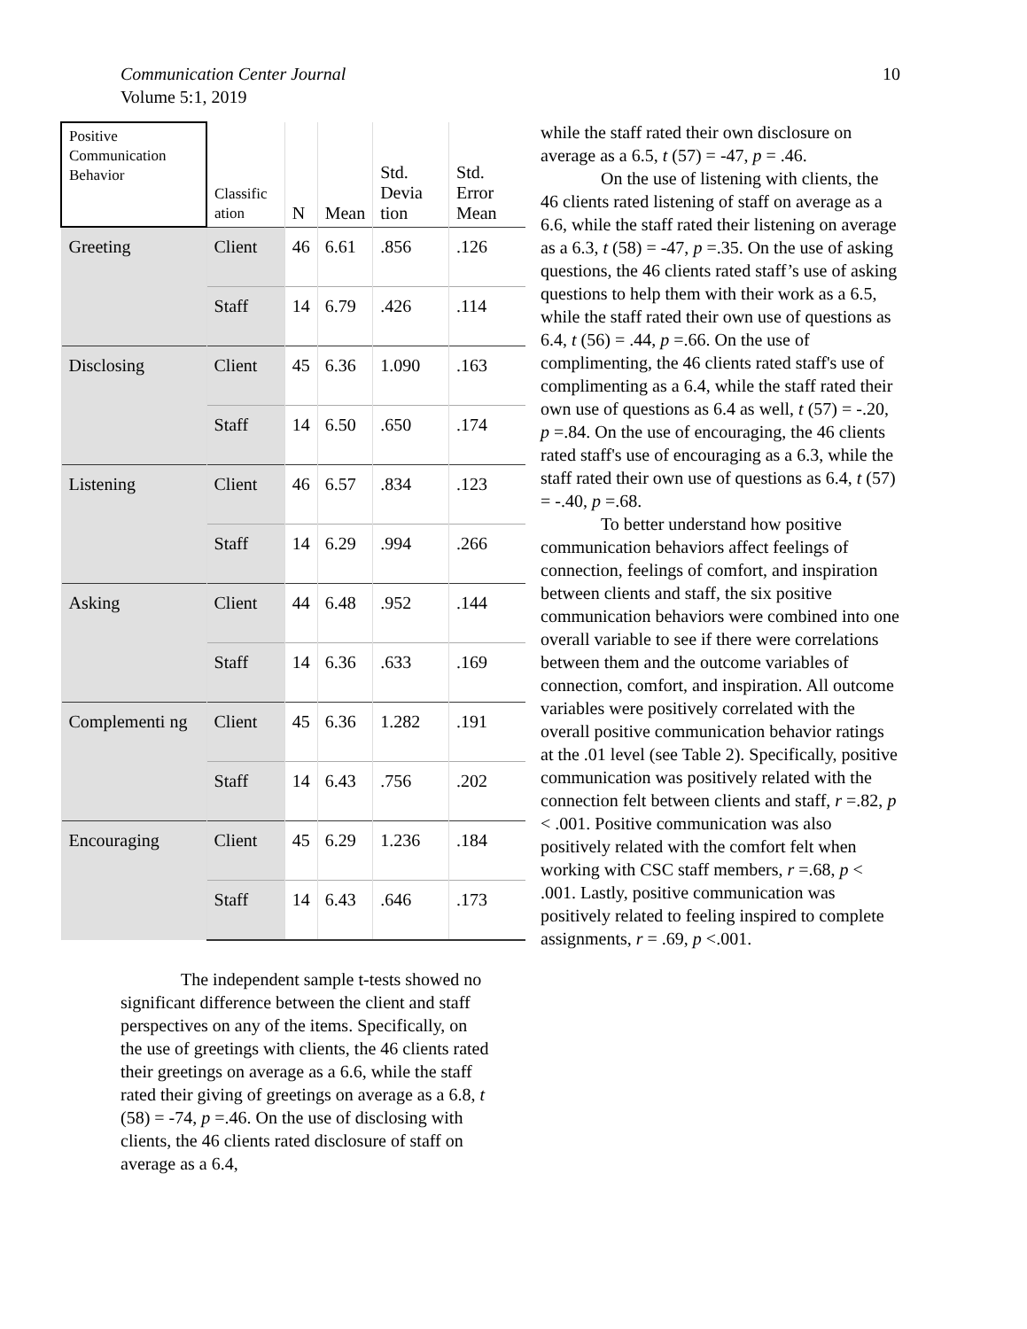Communication Center Journal
Volume 5:1, 2019
10
| Positive Communication Behavior | Classific ation | N | Mean | Std. Devia tion | Std. Error Mean |
| --- | --- | --- | --- | --- | --- |
| Greeting | Client | 46 | 6.61 | .856 | .126 |
| | Staff | 14 | 6.79 | .426 | .114 |
| Disclosing | Client | 45 | 6.36 | 1.090 | .163 |
| | Staff | 14 | 6.50 | .650 | .174 |
| Listening | Client | 46 | 6.57 | .834 | .123 |
| | Staff | 14 | 6.29 | .994 | .266 |
| Asking | Client | 44 | 6.48 | .952 | .144 |
| | Staff | 14 | 6.36 | .633 | .169 |
| Complementi ng | Client | 45 | 6.36 | 1.282 | .191 |
| | Staff | 14 | 6.43 | .756 | .202 |
| Encouraging | Client | 45 | 6.29 | 1.236 | .184 |
| | Staff | 14 | 6.43 | .646 | .173 |
The independent sample t-tests showed no significant difference between the client and staff perspectives on any of the items. Specifically, on the use of greetings with clients, the 46 clients rated their greetings on average as a 6.6, while the staff rated their giving of greetings on average as a 6.8, t (58) = -74, p =.46. On the use of disclosing with clients, the 46 clients rated disclosure of staff on average as a 6.4,
while the staff rated their own disclosure on average as a 6.5, t (57) = -47, p = .46.
On the use of listening with clients, the 46 clients rated listening of staff on average as a 6.6, while the staff rated their listening on average as a 6.3, t (58) = -47, p =.35. On the use of asking questions, the 46 clients rated staff’s use of asking questions to help them with their work as a 6.5, while the staff rated their own use of questions as 6.4, t (56) = .44, p =.66. On the use of complimenting, the 46 clients rated staff's use of complimenting as a 6.4, while the staff rated their own use of questions as 6.4 as well, t (57) = -.20, p =.84. On the use of encouraging, the 46 clients rated staff's use of encouraging as a 6.3, while the staff rated their own use of questions as 6.4, t (57) = -.40, p =.68.
To better understand how positive communication behaviors affect feelings of connection, feelings of comfort, and inspiration between clients and staff, the six positive communication behaviors were combined into one overall variable to see if there were correlations between them and the outcome variables of connection, comfort, and inspiration. All outcome variables were positively correlated with the overall positive communication behavior ratings at the .01 level (see Table 2). Specifically, positive communication was positively related with the connection felt between clients and staff, r =.82, p < .001. Positive communication was also positively related with the comfort felt when working with CSC staff members, r =.68, p < .001. Lastly, positive communication was positively related to feeling inspired to complete assignments, r = .69, p <.001.